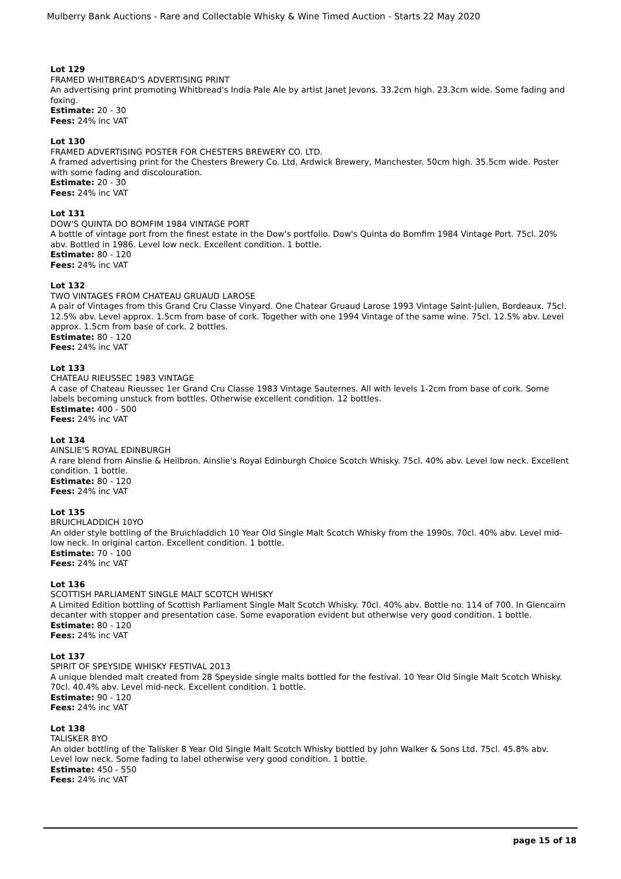Mulberry Bank Auctions - Rare and Collectable Whisky & Wine Timed Auction - Starts 22 May 2020
Lot 129
FRAMED WHITBREAD'S ADVERTISING PRINT
An advertising print promoting Whitbread's India Pale Ale by artist Janet Jevons. 33.2cm high. 23.3cm wide. Some fading and foxing.
Estimate: 20 - 30
Fees: 24% inc VAT
Lot 130
FRAMED ADVERTISING POSTER FOR CHESTERS BREWERY CO. LTD.
A framed advertising print for the Chesters Brewery Co. Ltd, Ardwick Brewery, Manchester. 50cm high. 35.5cm wide. Poster with some fading and discolouration.
Estimate: 20 - 30
Fees: 24% inc VAT
Lot 131
DOW'S QUINTA DO BOMFIM 1984 VINTAGE PORT
A bottle of vintage port from the finest estate in the Dow's portfolio. Dow's Quinta do Bomfim 1984 Vintage Port. 75cl. 20% abv. Bottled in 1986. Level low neck. Excellent condition. 1 bottle.
Estimate: 80 - 120
Fees: 24% inc VAT
Lot 132
TWO VINTAGES FROM CHATEAU GRUAUD LAROSE
A pair of Vintages from this Grand Cru Classe Vinyard. One Chatear Gruaud Larose 1993 Vintage Saint-Julien, Bordeaux. 75cl. 12.5% abv. Level approx. 1.5cm from base of cork. Together with one 1994 Vintage of the same wine. 75cl. 12.5% abv. Level approx. 1.5cm from base of cork. 2 bottles.
Estimate: 80 - 120
Fees: 24% inc VAT
Lot 133
CHATEAU RIEUSSEC 1983 VINTAGE
A case of Chateau Rieussec 1er Grand Cru Classe 1983 Vintage Sauternes. All with levels 1-2cm from base of cork. Some labels becoming unstuck from bottles. Otherwise excellent condition. 12 bottles.
Estimate: 400 - 500
Fees: 24% inc VAT
Lot 134
AINSLIE'S ROYAL EDINBURGH
A rare blend from Ainslie & Heilbron. Ainslie's Royal Edinburgh Choice Scotch Whisky. 75cl. 40% abv. Level low neck. Excellent condition. 1 bottle.
Estimate: 80 - 120
Fees: 24% inc VAT
Lot 135
BRUICHLADDICH 10YO
An older style bottling of the Bruichladdich 10 Year Old Single Malt Scotch Whisky from the 1990s. 70cl. 40% abv. Level mid-low neck. In original carton. Excellent condition. 1 bottle.
Estimate: 70 - 100
Fees: 24% inc VAT
Lot 136
SCOTTISH PARLIAMENT SINGLE MALT SCOTCH WHISKY
A Limited Edition bottling of Scottish Parliament Single Malt Scotch Whisky. 70cl. 40% abv. Bottle no. 114 of 700. In Glencairn decanter with stopper and presentation case. Some evaporation evident but otherwise very good condition. 1 bottle.
Estimate: 80 - 120
Fees: 24% inc VAT
Lot 137
SPIRIT OF SPEYSIDE WHISKY FESTIVAL 2013
A unique blended malt created from 28 Speyside single malts bottled for the festival. 10 Year Old Single Malt Scotch Whisky. 70cl. 40.4% abv. Level mid-neck. Excellent condition. 1 bottle.
Estimate: 90 - 120
Fees: 24% inc VAT
Lot 138
TALISKER 8YO
An older bottling of the Talisker 8 Year Old Single Malt Scotch Whisky bottled by John Walker & Sons Ltd. 75cl. 45.8% abv. Level low neck. Some fading to label otherwise very good condition. 1 bottle.
Estimate: 450 - 550
Fees: 24% inc VAT
page 15 of 18